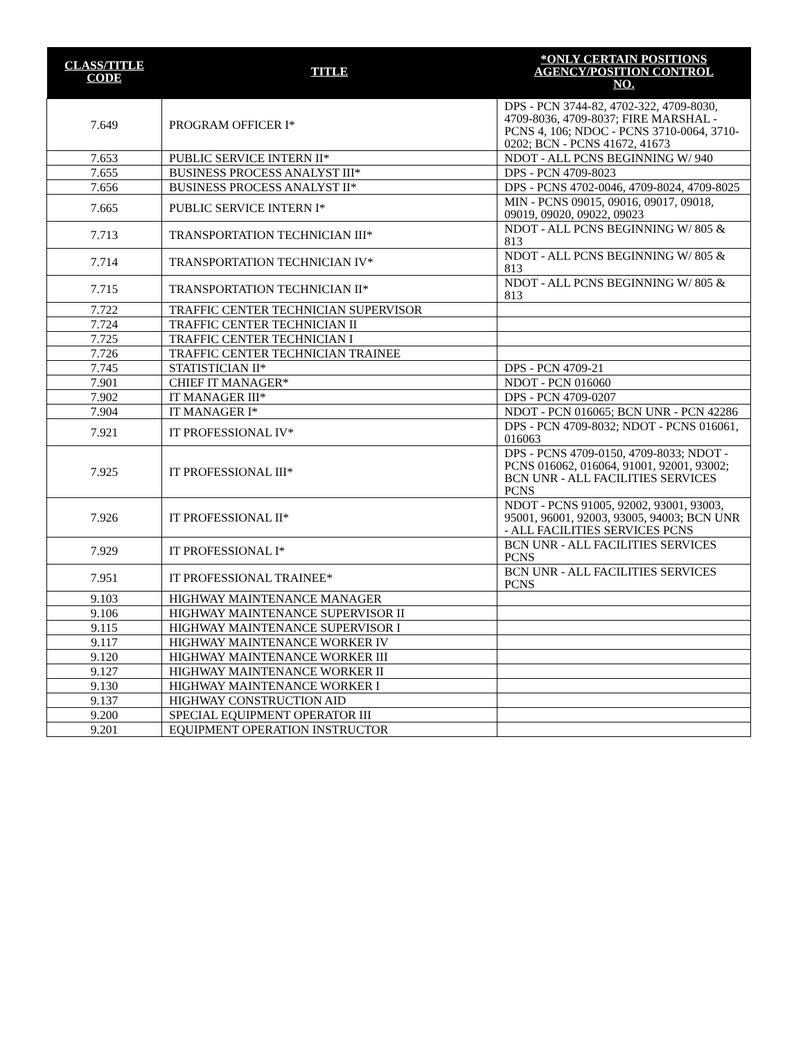| CLASS/TITLE CODE | TITLE | *ONLY CERTAIN POSITIONS AGENCY/POSITION CONTROL NO. |
| --- | --- | --- |
| 7.649 | PROGRAM OFFICER I* | DPS - PCN 3744-82, 4702-322, 4709-8030, 4709-8036, 4709-8037; FIRE MARSHAL - PCNS 4, 106; NDOC - PCNS 3710-0064, 3710-0202; BCN - PCNS 41672, 41673 |
| 7.653 | PUBLIC SERVICE INTERN II* | NDOT - ALL PCNS BEGINNING W/ 940 |
| 7.655 | BUSINESS PROCESS ANALYST III* | DPS - PCN 4709-8023 |
| 7.656 | BUSINESS PROCESS ANALYST II* | DPS - PCNS 4702-0046, 4709-8024, 4709-8025 |
| 7.665 | PUBLIC SERVICE INTERN I* | MIN - PCNS 09015, 09016, 09017, 09018, 09019, 09020, 09022, 09023 |
| 7.713 | TRANSPORTATION TECHNICIAN III* | NDOT - ALL PCNS BEGINNING W/ 805 & 813 |
| 7.714 | TRANSPORTATION TECHNICIAN IV* | NDOT - ALL PCNS BEGINNING W/ 805 & 813 |
| 7.715 | TRANSPORTATION TECHNICIAN II* | NDOT - ALL PCNS BEGINNING W/ 805 & 813 |
| 7.722 | TRAFFIC CENTER TECHNICIAN SUPERVISOR | |
| 7.724 | TRAFFIC CENTER TECHNICIAN II | |
| 7.725 | TRAFFIC CENTER TECHNICIAN I | |
| 7.726 | TRAFFIC CENTER TECHNICIAN TRAINEE | |
| 7.745 | STATISTICIAN II* | DPS - PCN 4709-21 |
| 7.901 | CHIEF IT MANAGER* | NDOT - PCN 016060 |
| 7.902 | IT MANAGER III* | DPS - PCN 4709-0207 |
| 7.904 | IT MANAGER I* | NDOT - PCN 016065; BCN UNR - PCN 42286 |
| 7.921 | IT PROFESSIONAL IV* | DPS - PCN 4709-8032; NDOT - PCNS 016061, 016063 |
| 7.925 | IT PROFESSIONAL III* | DPS - PCNS 4709-0150, 4709-8033; NDOT - PCNS 016062, 016064, 91001, 92001, 93002; BCN UNR - ALL FACILITIES SERVICES PCNS |
| 7.926 | IT PROFESSIONAL II* | NDOT - PCNS 91005, 92002, 93001, 93003, 95001, 96001, 92003, 93005, 94003; BCN UNR - ALL FACILITIES SERVICES PCNS |
| 7.929 | IT PROFESSIONAL I* | BCN UNR - ALL FACILITIES SERVICES PCNS |
| 7.951 | IT PROFESSIONAL TRAINEE* | BCN UNR - ALL FACILITIES SERVICES PCNS |
| 9.103 | HIGHWAY MAINTENANCE MANAGER | |
| 9.106 | HIGHWAY MAINTENANCE SUPERVISOR II | |
| 9.115 | HIGHWAY MAINTENANCE SUPERVISOR I | |
| 9.117 | HIGHWAY MAINTENANCE WORKER IV | |
| 9.120 | HIGHWAY MAINTENANCE WORKER III | |
| 9.127 | HIGHWAY MAINTENANCE WORKER II | |
| 9.130 | HIGHWAY MAINTENANCE WORKER I | |
| 9.137 | HIGHWAY CONSTRUCTION AID | |
| 9.200 | SPECIAL EQUIPMENT OPERATOR III | |
| 9.201 | EQUIPMENT OPERATION INSTRUCTOR | |